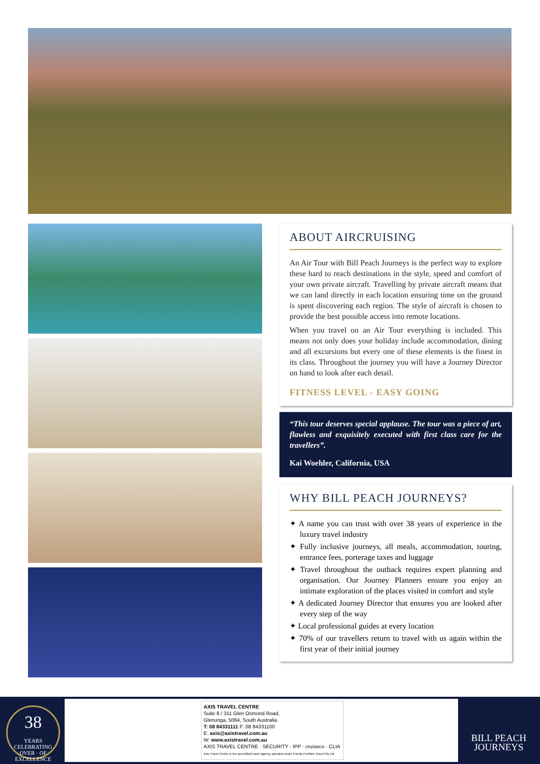ABOUT AIRCRUISING
An Air Tour with Bill Peach Journeys is the perfect way to explore these hard to reach destinations in the style, speed and comfort of your own private aircraft. Travelling by private aircraft means that we can land directly in each location ensuring time on the ground is spent discovering each region. The style of aircraft is chosen to provide the best possible access into remote locations.
When you travel on an Air Tour everything is included. This means not only does your holiday include accommodation, dining and all excursions but every one of these elements is the finest in its class. Throughout the journey you will have a Journey Director on hand to look after each detail.
FITNESS LEVEL - EASY GOING
“This tour deserves special applause. The tour was a piece of art, flawless and exquisitely executed with first class care for the travellers”.
Kai Woehler, California, USA
WHY BILL PEACH JOURNEYS?
✦ A name you can trust with over 38 years of experience in the luxury travel industry
✦ Fully inclusive journeys, all meals, accommodation, touring, entrance fees, porterage taxes and luggage
✦ Travel throughout the outback requires expert planning and organisation. Our Journey Planners ensure you enjoy an intimate exploration of the places visited in comfort and style
✦ A dedicated Journey Director that ensures you are looked after every step of the way
✦ Local professional guides at every location
✦ 70% of our travellers return to travel with us again within the first year of their initial journey
38
YEARS
CELEBRATING OVER · OF EXCELLENCE
AXIS TRAVEL CENTRE
Suite 8 / 311 Glen Osmond Road,
Glenunga, 5064, South Australia.
T: 08 84331111 F: 08 84331100
E: axis@axistravel.com.au
W: www.axistravel.com.au
AXIS TRAVEL CENTRE · SECURITY · IPP · cruiseco · CLIA
Axis Travel Centre is the accredited travel agency operated under Priority Portfolio Travel Pty Ltd
BILL PEACH
JOURNEYS